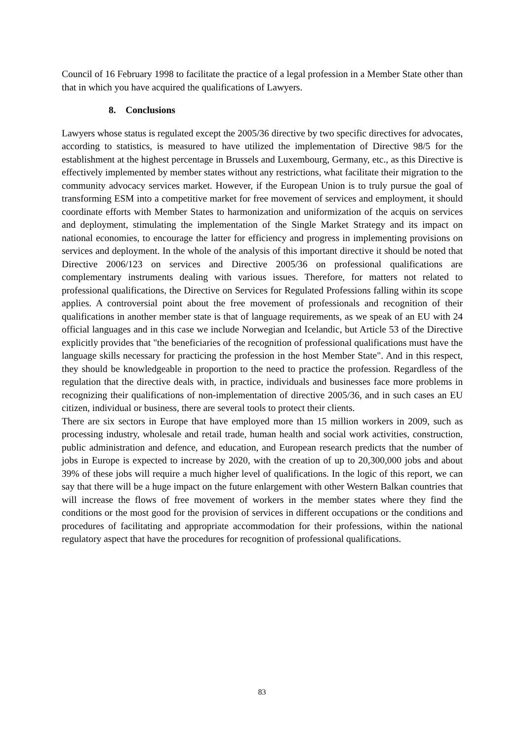Council of 16 February 1998 to facilitate the practice of a legal profession in a Member State other than that in which you have acquired the qualifications of Lawyers.
8. Conclusions
Lawyers whose status is regulated except the 2005/36 directive by two specific directives for advocates, according to statistics, is measured to have utilized the implementation of Directive 98/5 for the establishment at the highest percentage in Brussels and Luxembourg, Germany, etc., as this Directive is effectively implemented by member states without any restrictions, what facilitate their migration to the community advocacy services market. However, if the European Union is to truly pursue the goal of transforming ESM into a competitive market for free movement of services and employment, it should coordinate efforts with Member States to harmonization and uniformization of the acquis on services and deployment, stimulating the implementation of the Single Market Strategy and its impact on national economies, to encourage the latter for efficiency and progress in implementing provisions on services and deployment. In the whole of the analysis of this important directive it should be noted that Directive 2006/123 on services and Directive 2005/36 on professional qualifications are complementary instruments dealing with various issues. Therefore, for matters not related to professional qualifications, the Directive on Services for Regulated Professions falling within its scope applies. A controversial point about the free movement of professionals and recognition of their qualifications in another member state is that of language requirements, as we speak of an EU with 24 official languages and in this case we include Norwegian and Icelandic, but Article 53 of the Directive explicitly provides that "the beneficiaries of the recognition of professional qualifications must have the language skills necessary for practicing the profession in the host Member State". And in this respect, they should be knowledgeable in proportion to the need to practice the profession. Regardless of the regulation that the directive deals with, in practice, individuals and businesses face more problems in recognizing their qualifications of non-implementation of directive 2005/36, and in such cases an EU citizen, individual or business, there are several tools to protect their clients.
There are six sectors in Europe that have employed more than 15 million workers in 2009, such as processing industry, wholesale and retail trade, human health and social work activities, construction, public administration and defence, and education, and European research predicts that the number of jobs in Europe is expected to increase by 2020, with the creation of up to 20,300,000 jobs and about 39% of these jobs will require a much higher level of qualifications. In the logic of this report, we can say that there will be a huge impact on the future enlargement with other Western Balkan countries that will increase the flows of free movement of workers in the member states where they find the conditions or the most good for the provision of services in different occupations or the conditions and procedures of facilitating and appropriate accommodation for their professions, within the national regulatory aspect that have the procedures for recognition of professional qualifications.
83